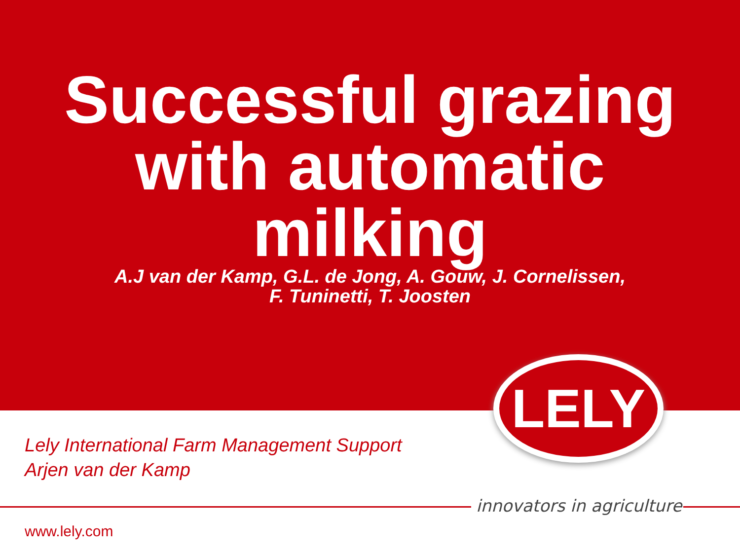Successful grazing
with automatic
milking
A.J van der Kamp, G.L. de Jong, A. Gouw, J. Cornelissen,
F. Tuninetti, T. Joosten
Lely International Farm Management Support
Arjen van der Kamp
LELY
innovators in agriculture
www.lely.com